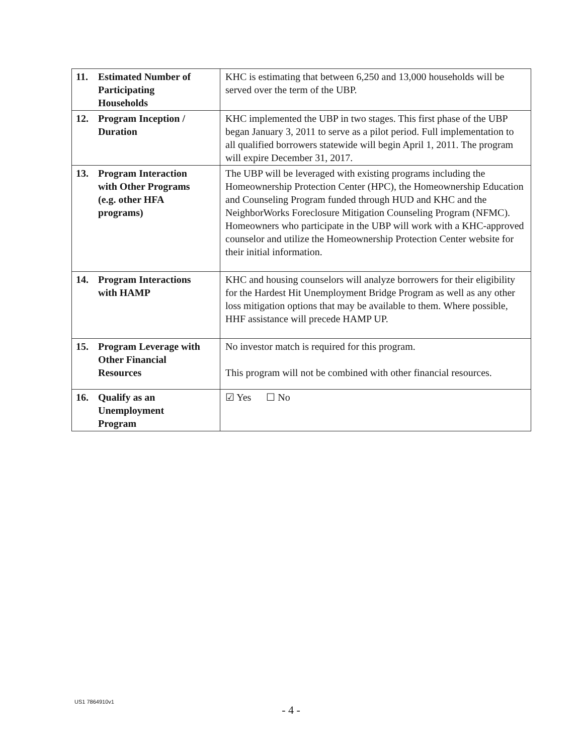| 11. Estimated Number of Participating Households | KHC is estimating that between 6,250 and 13,000 households will be served over the term of the UBP. |
| 12. Program Inception / Duration | KHC implemented the UBP in two stages. This first phase of the UBP began January 3, 2011 to serve as a pilot period. Full implementation to all qualified borrowers statewide will begin April 1, 2011. The program will expire December 31, 2017. |
| 13. Program Interaction with Other Programs (e.g. other HFA programs) | The UBP will be leveraged with existing programs including the Homeownership Protection Center (HPC), the Homeownership Education and Counseling Program funded through HUD and KHC and the NeighborWorks Foreclosure Mitigation Counseling Program (NFMC). Homeowners who participate in the UBP will work with a KHC-approved counselor and utilize the Homeownership Protection Center website for their initial information. |
| 14. Program Interactions with HAMP | KHC and housing counselors will analyze borrowers for their eligibility for the Hardest Hit Unemployment Bridge Program as well as any other loss mitigation options that may be available to them. Where possible, HHF assistance will precede HAMP UP. |
| 15. Program Leverage with Other Financial Resources | No investor match is required for this program. This program will not be combined with other financial resources. |
| 16. Qualify as an Unemployment Program | ☑ Yes ☐ No |
US1 7864910v1
- 4 -